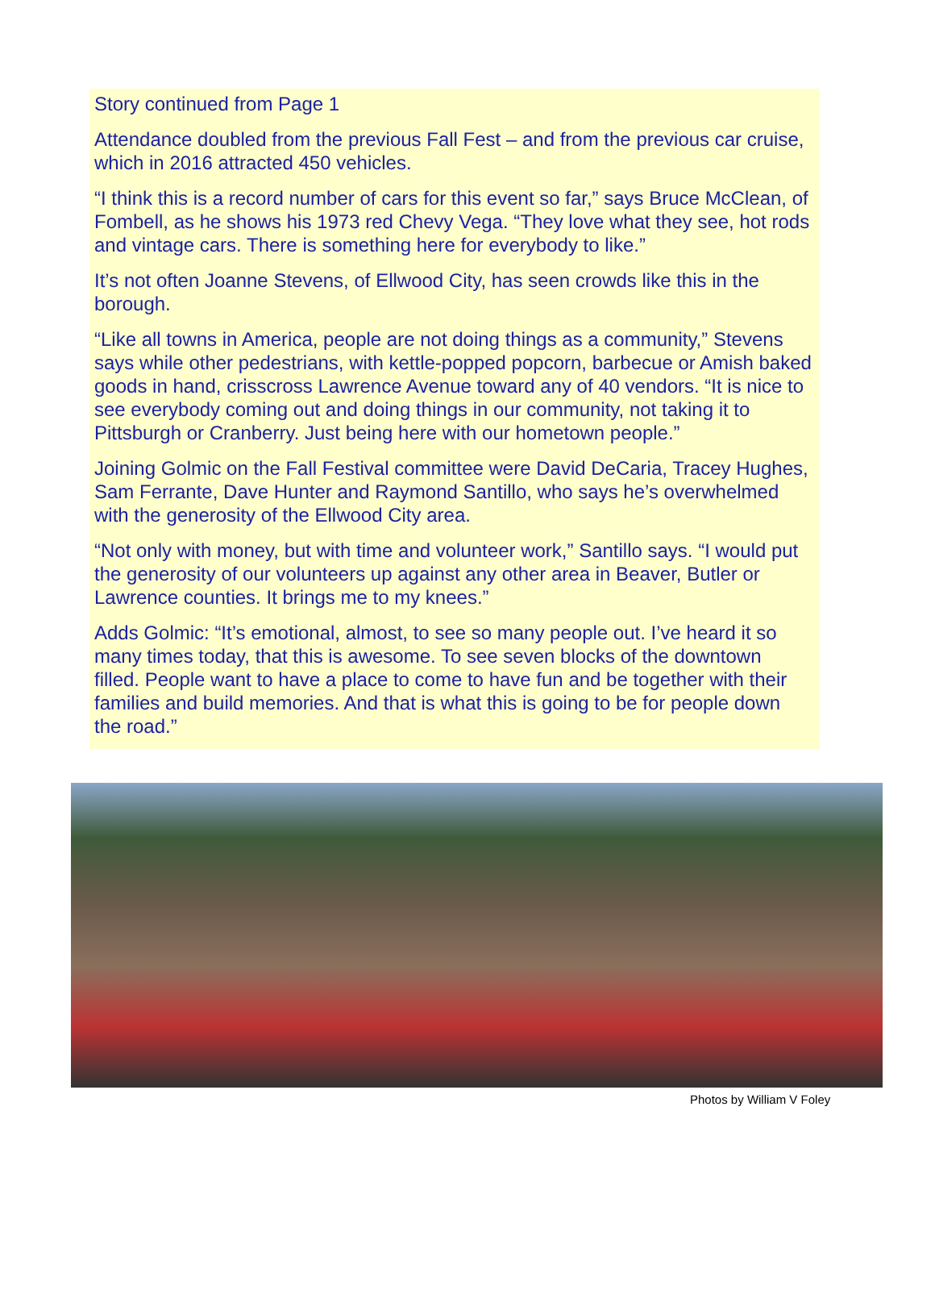Story continued from Page 1
Attendance doubled from the previous Fall Fest – and from the previous car cruise, which in 2016 attracted 450 vehicles.
“I think this is a record number of cars for this event so far,” says Bruce McClean, of Fombell, as he shows his 1973 red Chevy Vega. “They love what they see, hot rods and vintage cars. There is something here for everybody to like.”
It’s not often Joanne Stevens, of Ellwood City, has seen crowds like this in the borough.
“Like all towns in America, people are not doing things as a community,” Stevens says while other pedestrians, with kettle-popped popcorn, barbecue or Amish baked goods in hand, crisscross Lawrence Avenue toward any of 40 vendors. “It is nice to see everybody coming out and doing things in our community, not taking it to Pittsburgh or Cranberry. Just being here with our hometown people.”
Joining Golmic on the Fall Festival committee were David DeCaria, Tracey Hughes, Sam Ferrante, Dave Hunter and Raymond Santillo, who says he’s overwhelmed with the generosity of the Ellwood City area.
“Not only with money, but with time and volunteer work,” Santillo says. “I would put the generosity of our volunteers up against any other area in Beaver, Butler or Lawrence counties. It brings me to my knees.”
Adds Golmic: “It’s emotional, almost, to see so many people out. I’ve heard it so many times today, that this is awesome. To see seven blocks of the downtown filled. People want to have a place to come to have fun and be together with their families and build memories. And that is what this is going to be for people down the road.”
Photos by William V Foley